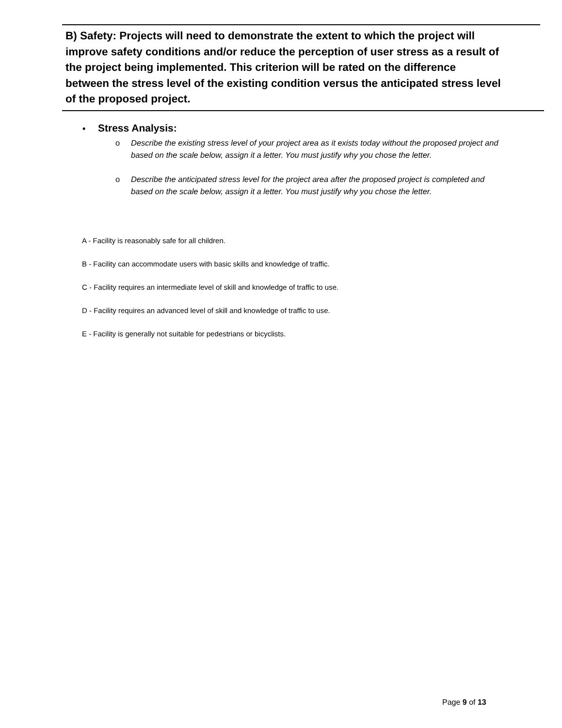B) Safety: Projects will need to demonstrate the extent to which the project will improve safety conditions and/or reduce the perception of user stress as a result of the project being implemented. This criterion will be rated on the difference between the stress level of the existing condition versus the anticipated stress level of the proposed project.
• Stress Analysis:
o Describe the existing stress level of your project area as it exists today without the proposed project and based on the scale below, assign it a letter. You must justify why you chose the letter.
o Describe the anticipated stress level for the project area after the proposed project is completed and based on the scale below, assign it a letter. You must justify why you chose the letter.
A - Facility is reasonably safe for all children.
B - Facility can accommodate users with basic skills and knowledge of traffic.
C - Facility requires an intermediate level of skill and knowledge of traffic to use.
D - Facility requires an advanced level of skill and knowledge of traffic to use.
E - Facility is generally not suitable for pedestrians or bicyclists.
Page 9 of 13